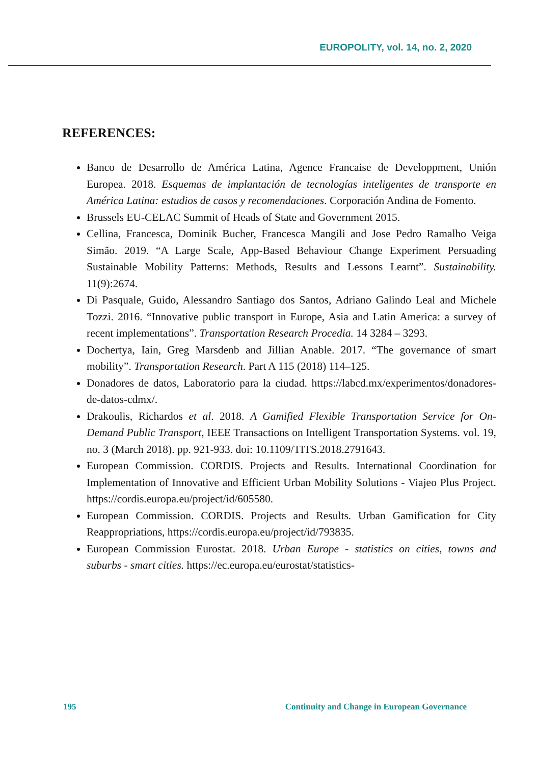EUROPOLITY, vol. 14, no. 2, 2020
REFERENCES:
Banco de Desarrollo de América Latina, Agence Francaise de Developpment, Unión Europea. 2018. Esquemas de implantación de tecnologías inteligentes de transporte en América Latina: estudios de casos y recomendaciones. Corporación Andina de Fomento.
Brussels EU-CELAC Summit of Heads of State and Government 2015.
Cellina, Francesca, Dominik Bucher, Francesca Mangili and Jose Pedro Ramalho Veiga Simão. 2019. “A Large Scale, App-Based Behaviour Change Experiment Persuading Sustainable Mobility Patterns: Methods, Results and Lessons Learnt”. Sustainability. 11(9):2674.
Di Pasquale, Guido, Alessandro Santiago dos Santos, Adriano Galindo Leal and Michele Tozzi. 2016. “Innovative public transport in Europe, Asia and Latin America: a survey of recent implementations”. Transportation Research Procedia. 14 3284 – 3293.
Dochertya, Iain, Greg Marsdenb and Jillian Anable. 2017. “The governance of smart mobility”. Transportation Research. Part A 115 (2018) 114–125.
Donadores de datos, Laboratorio para la ciudad. https://labcd.mx/experimentos/donadores-de-datos-cdmx/.
Drakoulis, Richardos et al. 2018. A Gamified Flexible Transportation Service for On-Demand Public Transport, IEEE Transactions on Intelligent Transportation Systems. vol. 19, no. 3 (March 2018). pp. 921-933. doi: 10.1109/TITS.2018.2791643.
European Commission. CORDIS. Projects and Results. International Coordination for Implementation of Innovative and Efficient Urban Mobility Solutions - Viajeo Plus Project. https://cordis.europa.eu/project/id/605580.
European Commission. CORDIS. Projects and Results. Urban Gamification for City Reappropriations, https://cordis.europa.eu/project/id/793835.
European Commission Eurostat. 2018. Urban Europe - statistics on cities, towns and suburbs - smart cities. https://ec.europa.eu/eurostat/statistics-
195 Continuity and Change in European Governance